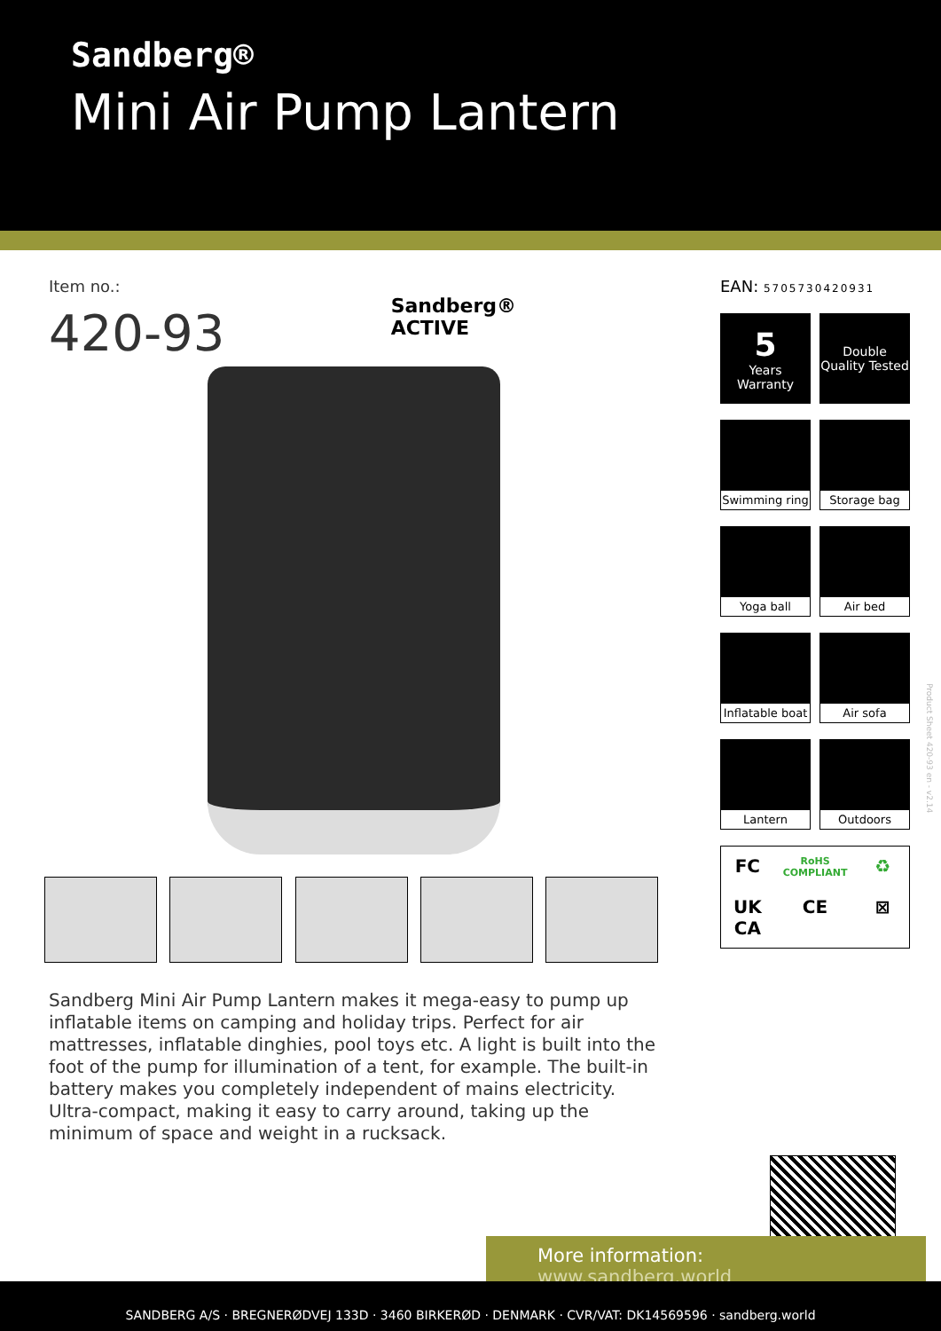Sandberg®
Mini Air Pump Lantern
Item no.:
420-93
Sandberg®
ACTIVE
Sandberg Mini Air Pump Lantern makes it mega-easy to pump up inflatable items on camping and holiday trips. Perfect for air mattresses, inflatable dinghies, pool toys etc. A light is built into the foot of the pump for illumination of a tent, for example. The built-in battery makes you completely independent of mains electricity. Ultra-compact, making it easy to carry around, taking up the minimum of space and weight in a rucksack.
EAN: 5705730420931
5
Years Warranty
Double Quality Tested
Swimming ring
Storage bag
Yoga ball
Air bed
Inflatable boat
Air sofa
Lantern
Outdoors
FC
RoHS COMPLIANT
♻
UK CA
CE
⊠
Product Sheet 420-93 en - v2.14
More information:
www.sandberg.world
SANDBERG A/S · BREGNERØDVEJ 133D · 3460 BIRKERØD · DENMARK · CVR/VAT: DK14569596 · sandberg.world